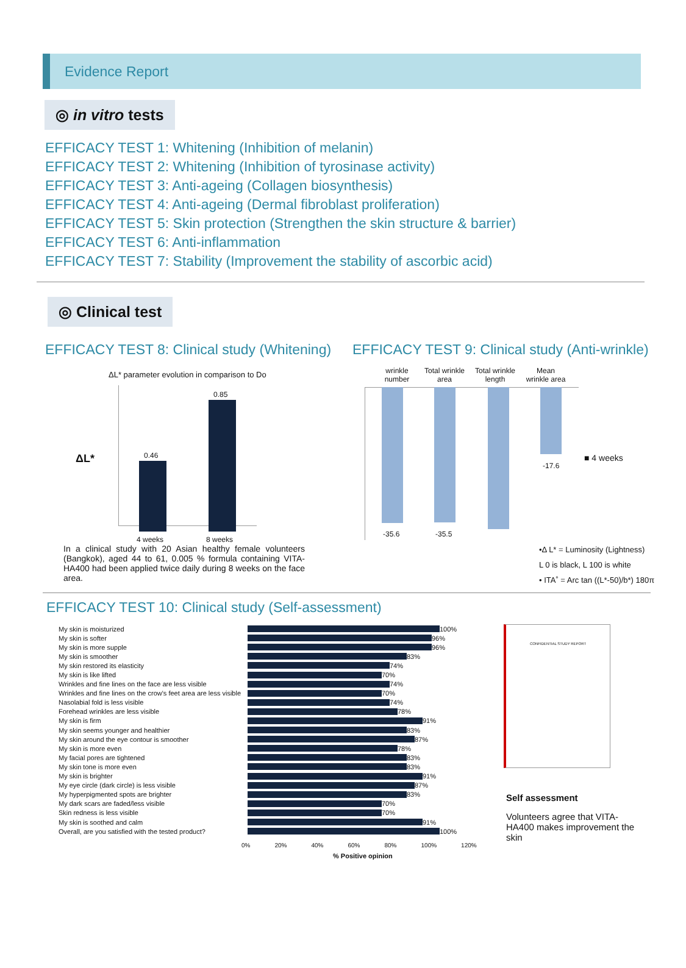Evidence Report
◎ in vitro tests
EFFICACY TEST 1: Whitening (Inhibition of melanin)
EFFICACY TEST 2: Whitening (Inhibition of tyrosinase activity)
EFFICACY TEST 3: Anti-ageing (Collagen biosynthesis)
EFFICACY TEST 4: Anti-ageing (Dermal fibroblast proliferation)
EFFICACY TEST 5: Skin protection (Strengthen the skin structure & barrier)
EFFICACY TEST 6: Anti-inflammation
EFFICACY TEST 7: Stability (Improvement the stability of ascorbic acid)
◎ Clinical test
EFFICACY TEST 8: Clinical study (Whitening)
ΔL* parameter evolution in comparison to Do
ΔL* 0.46
0.85
4 weeks 8 weeks
In a clinical study with 20 Asian healthy female volunteers (Bangkok), aged 44 to 61, 0.005 % formula containing VITA-HA400 had been applied twice daily during 8 weeks on the face area.
EFFICACY TEST 9: Clinical study (Anti-wrinkle)
wrinkle number
Total wrinkle area
Total wrinkle length
Mean wrinkle area
■ 4 weeks
-35.6 -35.5
-17.6
•Δ L* = Luminosity (Lightness)
L 0 is black, L 100 is white
• ITA˚ = Arc tan ((L*-50)/b*) 180π
EFFICACY TEST 10: Clinical study (Self-assessment)
My skin is moisturized
100%
My skin is softer
96%
My skin is more supple
96%
My skin is smoother
83%
My skin restored its elasticity
74%
My skin is like lifted
70%
Wrinkles and fine lines on the face are less visible
74%
Wrinkles and fine lines on the crow's feet area are less visible
70%
Nasolabial fold is less visible
74%
Forehead wrinkles are less visible
78%
My skin is firm
91%
My skin seems younger and healthier
83%
My skin around the eye contour is smoother
87%
My skin is more even
78%
My facial pores are tightened
83%
My skin tone is more even
83%
My skin is brighter
91%
My eye circle (dark circle) is less visible
87%
My hyperpigmented spots are brighter
83%
My dark scars are faded/less visible
70%
Skin redness is less visible
70%
My skin is soothed and calm
91%
Overall, are you satisfied with the tested product?
100%
0% 20% 40% 60% 80% 100% 120%
% Positive opinion
CONFIDENTIAL STUDY REPORT
Self assessment
Volunteers agree that VITA-HA400 makes improvement the skin